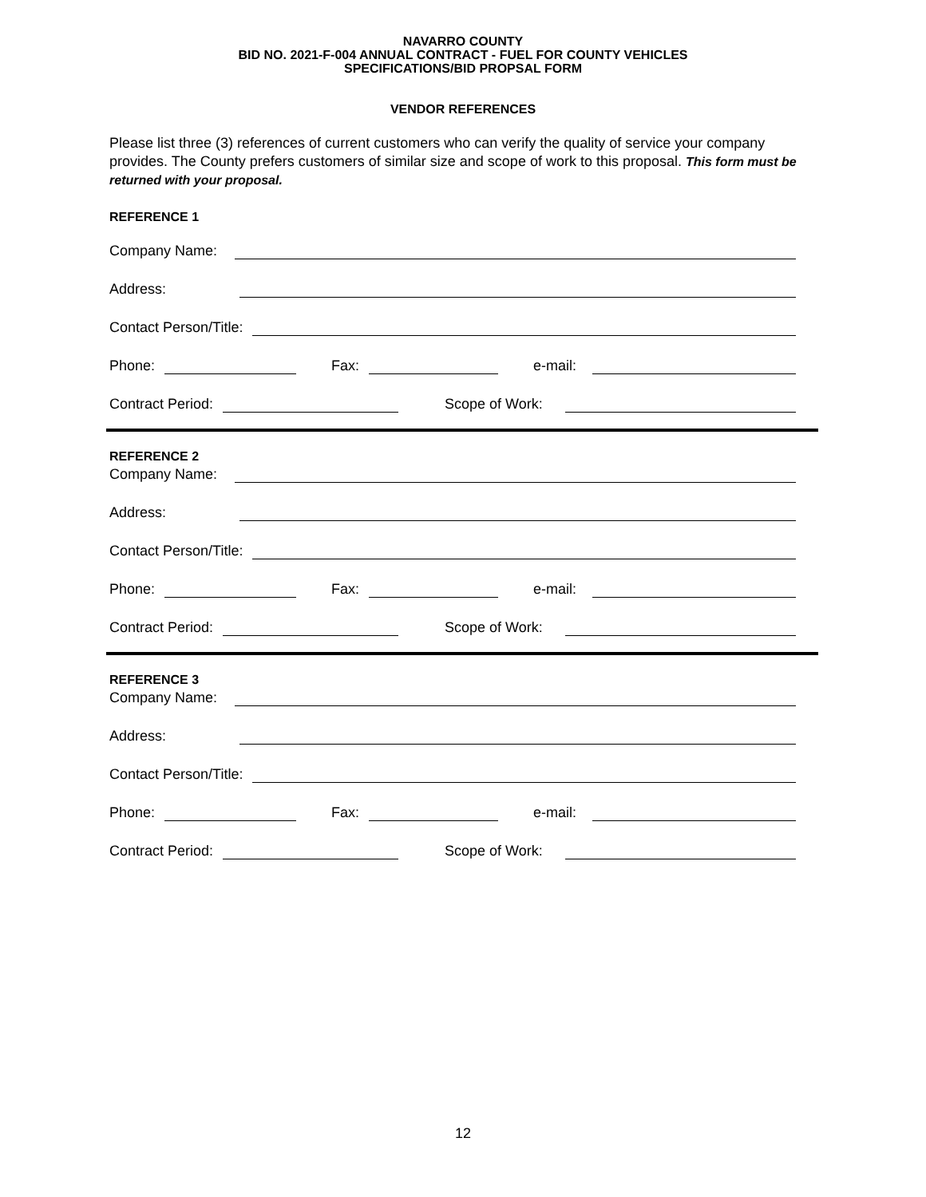NAVARRO COUNTY
BID NO. 2021-F-004 ANNUAL CONTRACT - FUEL FOR COUNTY VEHICLES
SPECIFICATIONS/BID PROPSAL FORM
VENDOR REFERENCES
Please list three (3) references of current customers who can verify the quality of service your company provides. The County prefers customers of similar size and scope of work to this proposal. This form must be returned with your proposal.
REFERENCE 1
Company Name:
Address:
Contact Person/Title:
Phone: Fax: e-mail:
Contract Period: Scope of Work:
REFERENCE 2
Company Name:
Address:
Contact Person/Title:
Phone: Fax: e-mail:
Contract Period: Scope of Work:
REFERENCE 3
Company Name:
Address:
Contact Person/Title:
Phone: Fax: e-mail:
Contract Period: Scope of Work:
12